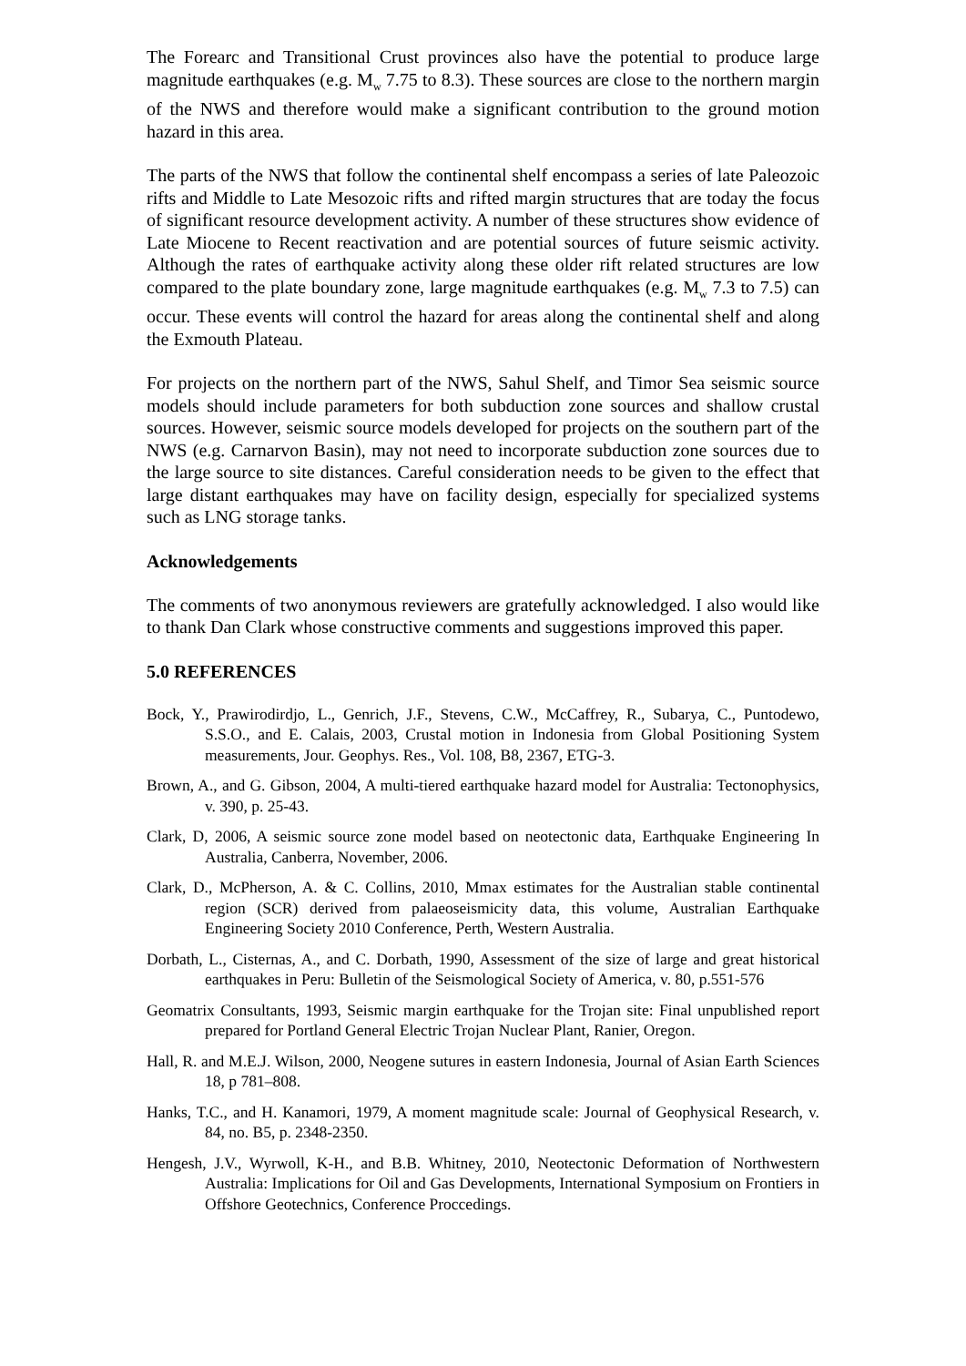The Forearc and Transitional Crust provinces also have the potential to produce large magnitude earthquakes (e.g. M<sub>w</sub> 7.75 to 8.3). These sources are close to the northern margin of the NWS and therefore would make a significant contribution to the ground motion hazard in this area.
The parts of the NWS that follow the continental shelf encompass a series of late Paleozoic rifts and Middle to Late Mesozoic rifts and rifted margin structures that are today the focus of significant resource development activity. A number of these structures show evidence of Late Miocene to Recent reactivation and are potential sources of future seismic activity. Although the rates of earthquake activity along these older rift related structures are low compared to the plate boundary zone, large magnitude earthquakes (e.g. M<sub>w</sub> 7.3 to 7.5) can occur. These events will control the hazard for areas along the continental shelf and along the Exmouth Plateau.
For projects on the northern part of the NWS, Sahul Shelf, and Timor Sea seismic source models should include parameters for both subduction zone sources and shallow crustal sources. However, seismic source models developed for projects on the southern part of the NWS (e.g. Carnarvon Basin), may not need to incorporate subduction zone sources due to the large source to site distances. Careful consideration needs to be given to the effect that large distant earthquakes may have on facility design, especially for specialized systems such as LNG storage tanks.
Acknowledgements
The comments of two anonymous reviewers are gratefully acknowledged. I also would like to thank Dan Clark whose constructive comments and suggestions improved this paper.
5.0 REFERENCES
Bock, Y., Prawirodirdjo, L., Genrich, J.F., Stevens, C.W., McCaffrey, R., Subarya, C., Puntodewo, S.S.O., and E. Calais, 2003, Crustal motion in Indonesia from Global Positioning System measurements, Jour. Geophys. Res., Vol. 108, B8, 2367, ETG-3.
Brown, A., and G. Gibson, 2004, A multi-tiered earthquake hazard model for Australia: Tectonophysics, v. 390, p. 25-43.
Clark, D, 2006, A seismic source zone model based on neotectonic data, Earthquake Engineering In Australia, Canberra, November, 2006.
Clark, D., McPherson, A. & C. Collins, 2010, Mmax estimates for the Australian stable continental region (SCR) derived from palaeoseismicity data, this volume, Australian Earthquake Engineering Society 2010 Conference, Perth, Western Australia.
Dorbath, L., Cisternas, A., and C. Dorbath, 1990, Assessment of the size of large and great historical earthquakes in Peru: Bulletin of the Seismological Society of America, v. 80, p.551-576
Geomatrix Consultants, 1993, Seismic margin earthquake for the Trojan site: Final unpublished report prepared for Portland General Electric Trojan Nuclear Plant, Ranier, Oregon.
Hall, R. and M.E.J. Wilson, 2000, Neogene sutures in eastern Indonesia, Journal of Asian Earth Sciences 18, p 781–808.
Hanks, T.C., and H. Kanamori, 1979, A moment magnitude scale: Journal of Geophysical Research, v. 84, no. B5, p. 2348-2350.
Hengesh, J.V., Wyrwoll, K-H., and B.B. Whitney, 2010, Neotectonic Deformation of Northwestern Australia: Implications for Oil and Gas Developments, International Symposium on Frontiers in Offshore Geotechnics, Conference Proccedings.